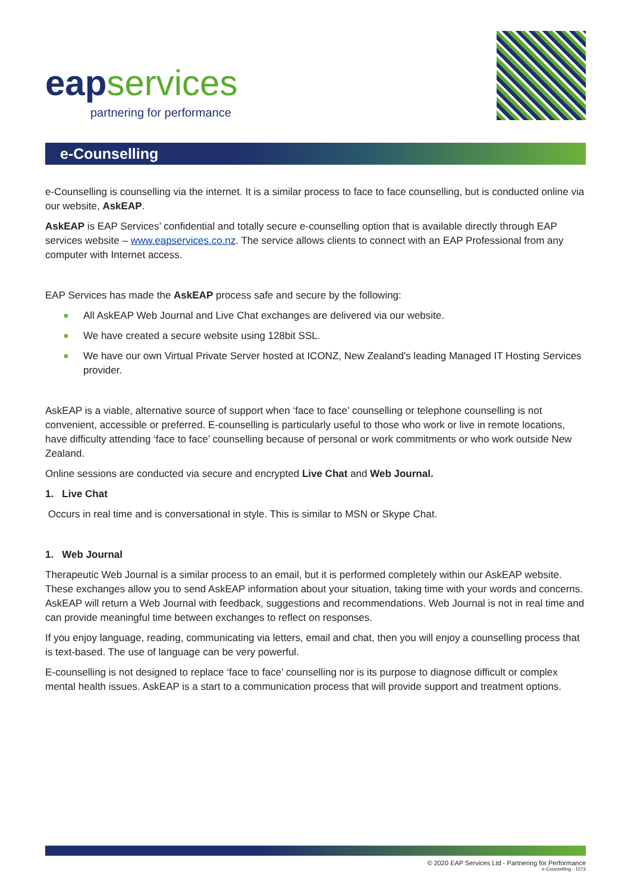eapservices
partnering for performance
e-Counselling
e-Counselling is counselling via the internet. It is a similar process to face to face counselling, but is conducted online via our website, AskEAP.
AskEAP is EAP Services’ confidential and totally secure e-counselling option that is available directly through EAP services website – www.eapservices.co.nz. The service allows clients to connect with an EAP Professional from any computer with Internet access.
EAP Services has made the AskEAP process safe and secure by the following:
All AskEAP Web Journal and Live Chat exchanges are delivered via our website.
We have created a secure website using 128bit SSL.
We have our own Virtual Private Server hosted at ICONZ, New Zealand's leading Managed IT Hosting Services provider.
AskEAP is a viable, alternative source of support when ‘face to face’ counselling or telephone counselling is not convenient, accessible or preferred. E-counselling is particularly useful to those who work or live in remote locations, have difficulty attending ‘face to face’ counselling because of personal or work commitments or who work outside New Zealand.
Online sessions are conducted via secure and encrypted Live Chat and Web Journal.
1. Live Chat
Occurs in real time and is conversational in style. This is similar to MSN or Skype Chat.
1. Web Journal
Therapeutic Web Journal is a similar process to an email, but it is performed completely within our AskEAP website. These exchanges allow you to send AskEAP information about your situation, taking time with your words and concerns. AskEAP will return a Web Journal with feedback, suggestions and recommendations. Web Journal is not in real time and can provide meaningful time between exchanges to reflect on responses.
If you enjoy language, reading, communicating via letters, email and chat, then you will enjoy a counselling process that is text-based. The use of language can be very powerful.
E-counselling is not designed to replace ‘face to face’ counselling nor is its purpose to diagnose difficult or complex mental health issues. AskEAP is a start to a communication process that will provide support and treatment options.
© 2020 EAP Services Ltd - Partnering for Performance
e-Counselling - 1573